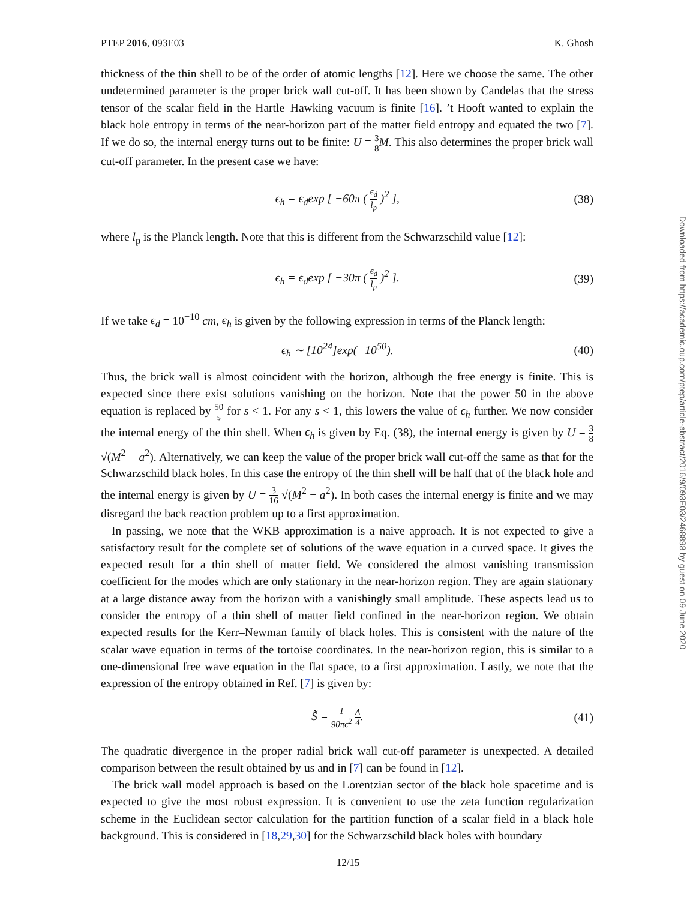PTEP 2016, 093E03 K. Ghosh
thickness of the thin shell to be of the order of atomic lengths [12]. Here we choose the same. The other undetermined parameter is the proper brick wall cut-off. It has been shown by Candelas that the stress tensor of the scalar field in the Hartle–Hawking vacuum is finite [16]. ’t Hooft wanted to explain the black hole entropy in terms of the near-horizon part of the matter field entropy and equated the two [7]. If we do so, the internal energy turns out to be finite: U = 3 8 M. This also determines the proper brick wall cut-off parameter. In the present case we have:
ϵ<sub>h</sub> = ϵ<sub>d</sub>exp [ −60π ( ϵ<sub>d</sub> l<sub>p</sub> )<sup>2</sup> ], (38)
where l<sub>p</sub> is the Planck length. Note that this is different from the Schwarzschild value [12]:
ϵ<sub>h</sub> = ϵ<sub>d</sub>exp [ −30π ( ϵ<sub>d</sub> l<sub>p</sub> )<sup>2</sup> ]. (39)
If we take ϵ<sub>d</sub> = 10<sup>−10</sup> cm, ϵ<sub>h</sub> is given by the following expression in terms of the Planck length:
ϵ<sub>h</sub> ∼ [10<sup>24</sup>]exp(−10<sup>50</sup>). (40)
Thus, the brick wall is almost coincident with the horizon, although the free energy is finite. This is expected since there exist solutions vanishing on the horizon. Note that the power 50 in the above equation is replaced by 50 s for s < 1. For any s < 1, this lowers the value of ϵ<sub>h</sub> further. We now consider the internal energy of the thin shell. When ϵ<sub>h</sub> is given by Eq. (38), the internal energy is given by U = 3 8 √(M<sup>2</sup> − a<sup>2</sup>). Alternatively, we can keep the value of the proper brick wall cut-off the same as that for the Schwarzschild black holes. In this case the entropy of the thin shell will be half that of the black hole and the internal energy is given by U = 3 16 √(M<sup>2</sup> − a<sup>2</sup>). In both cases the internal energy is finite and we may disregard the back reaction problem up to a first approximation.
In passing, we note that the WKB approximation is a naive approach. It is not expected to give a satisfactory result for the complete set of solutions of the wave equation in a curved space. It gives the expected result for a thin shell of matter field. We considered the almost vanishing transmission coefficient for the modes which are only stationary in the near-horizon region. They are again stationary at a large distance away from the horizon with a vanishingly small amplitude. These aspects lead us to consider the entropy of a thin shell of matter field confined in the near-horizon region. We obtain expected results for the Kerr–Newman family of black holes. This is consistent with the nature of the scalar wave equation in terms of the tortoise coordinates. In the near-horizon region, this is similar to a one-dimensional free wave equation in the flat space, to a first approximation. Lastly, we note that the expression of the entropy obtained in Ref. [7] is given by:
S̃ = 1 90πϵ<sup>2</sup> A 4. (41)
The quadratic divergence in the proper radial brick wall cut-off parameter is unexpected. A detailed comparison between the result obtained by us and in [7] can be found in [12].
The brick wall model approach is based on the Lorentzian sector of the black hole spacetime and is expected to give the most robust expression. It is convenient to use the zeta function regularization scheme in the Euclidean sector calculation for the partition function of a scalar field in a black hole background. This is considered in [18,29,30] for the Schwarzschild black holes with boundary
Downloaded from https://academic.oup.com/ptep/article-abstract/2016/9/093E03/2468898 by guest on 09 June 2020
12/15